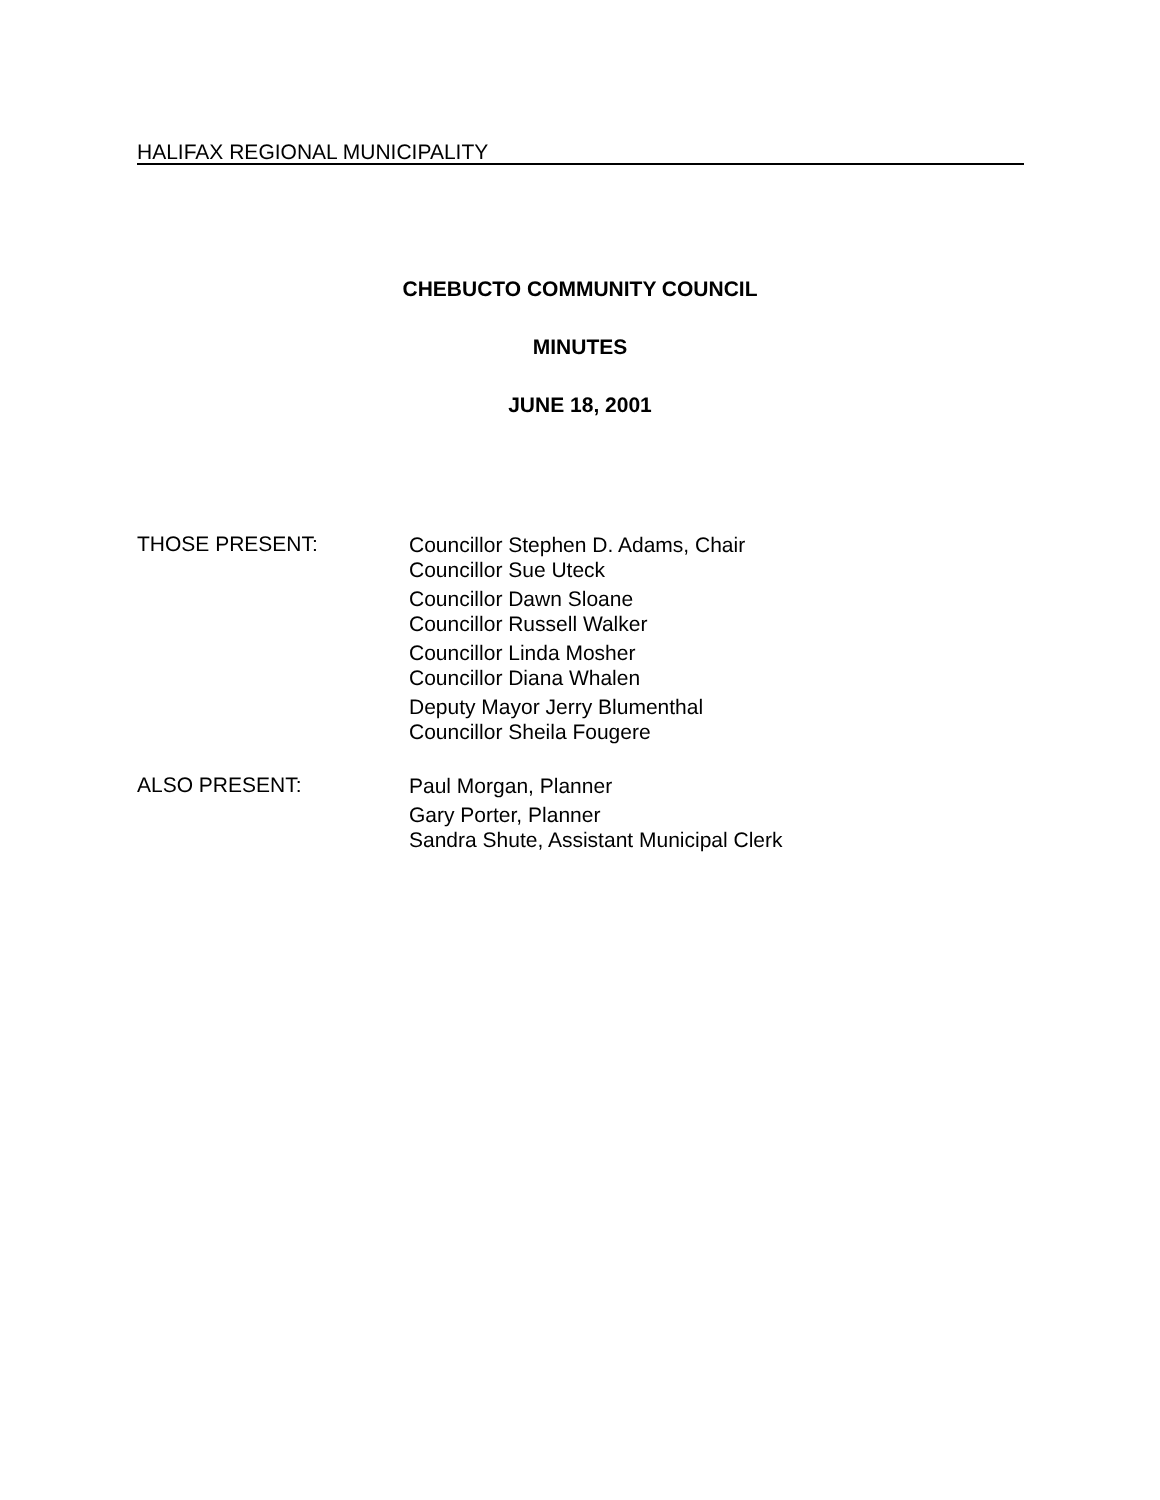HALIFAX REGIONAL MUNICIPALITY
CHEBUCTO COMMUNITY COUNCIL
MINUTES
JUNE 18, 2001
THOSE PRESENT:
Councillor Stephen D. Adams, Chair
Councillor Sue Uteck
Councillor Dawn Sloane
Councillor Russell Walker
Councillor Linda Mosher
Councillor Diana Whalen
Deputy Mayor Jerry Blumenthal
Councillor Sheila Fougere
ALSO PRESENT:
Paul Morgan, Planner
Gary Porter, Planner
Sandra Shute, Assistant Municipal Clerk